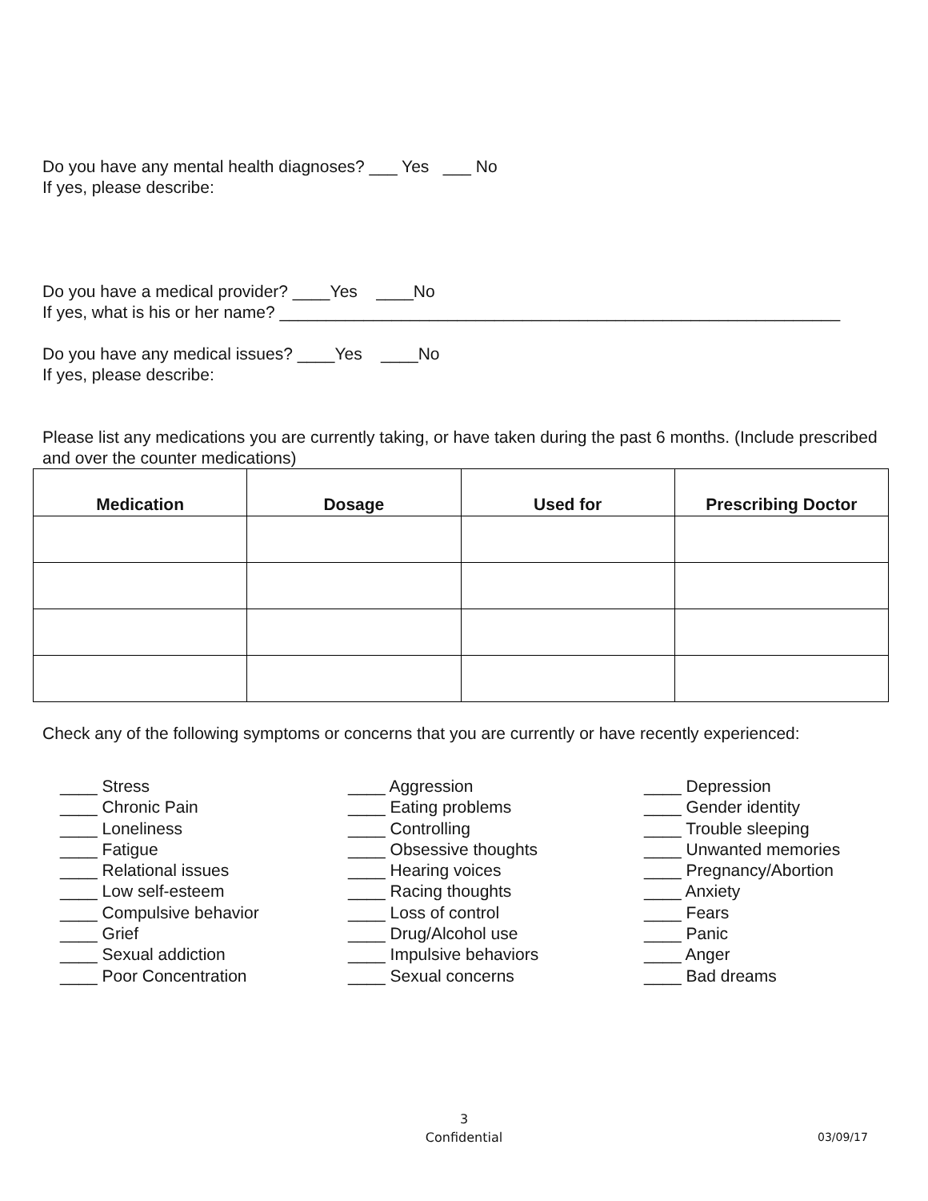Do you have any mental health diagnoses? ___ Yes ___ No
If yes, please describe:
Do you have a medical provider? ____Yes ____No
If yes, what is his or her name? ____________________________________________________________
Do you have any medical issues? ____Yes ____No
If yes, please describe:
Please list any medications you are currently taking, or have taken during the past 6 months. (Include prescribed and over the counter medications)
| Medication | Dosage | Used for | Prescribing Doctor |
| --- | --- | --- | --- |
Check any of the following symptoms or concerns that you are currently or have recently experienced:
____ Stress
____ Chronic Pain
____ Loneliness
____ Fatigue
____ Relational issues
____ Low self-esteem
____ Compulsive behavior
____ Grief
____ Sexual addiction
____ Poor Concentration
____ Aggression
____ Eating problems
____ Controlling
____ Obsessive thoughts
____ Hearing voices
____ Racing thoughts
____ Loss of control
____ Drug/Alcohol use
____ Impulsive behaviors
____ Sexual concerns
____ Depression
____ Gender identity
____ Trouble sleeping
____ Unwanted memories
____ Pregnancy/Abortion
____ Anxiety
____ Fears
____ Panic
____ Anger
____ Bad dreams
3
Confidential
03/09/17